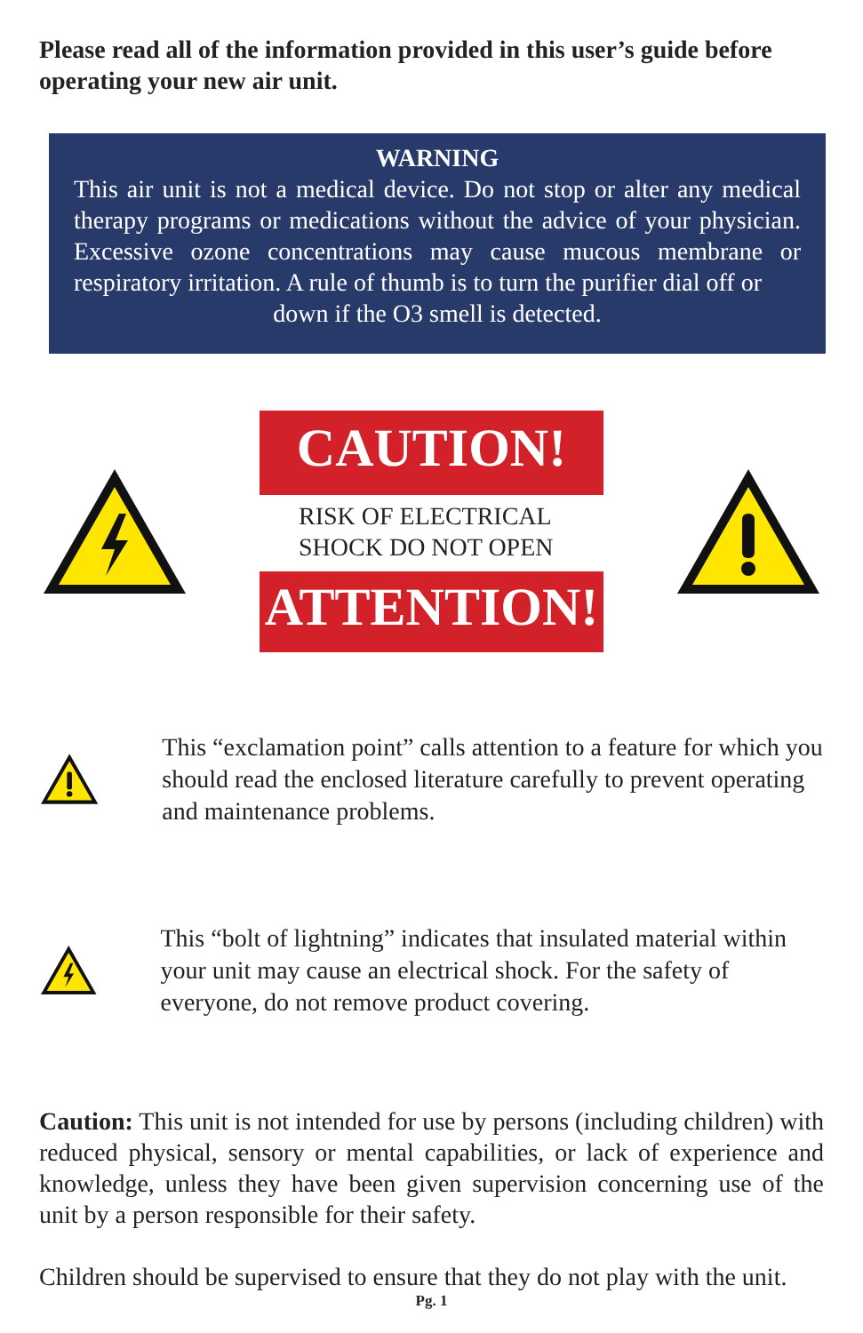Please read all of the information provided in this user’s guide before operating your new air unit.
WARNING
This air unit is not a medical device. Do not stop or alter any medical therapy programs or medications without the advice of your physician. Excessive ozone concentrations may cause mucous membrane or respiratory irritation. A rule of thumb is to turn the purifier dial off or
down if the O3 smell is detected.
CAUTION!
RISK OF ELECTRICAL SHOCK DO NOT OPEN
ATTENTION!
This “exclamation point” calls attention to a feature for which you should read the enclosed literature carefully to prevent operating and maintenance problems.
This “bolt of lightning” indicates that insulated material within your unit may cause an electrical shock. For the safety of everyone, do not remove product covering.
Caution: This unit is not intended for use by persons (including children) with reduced physical, sensory or mental capabilities, or lack of experience and knowledge, unless they have been given supervision concerning use of the unit by a person responsible for their safety.
Children should be supervised to ensure that they do not play with the unit.
Pg. 1